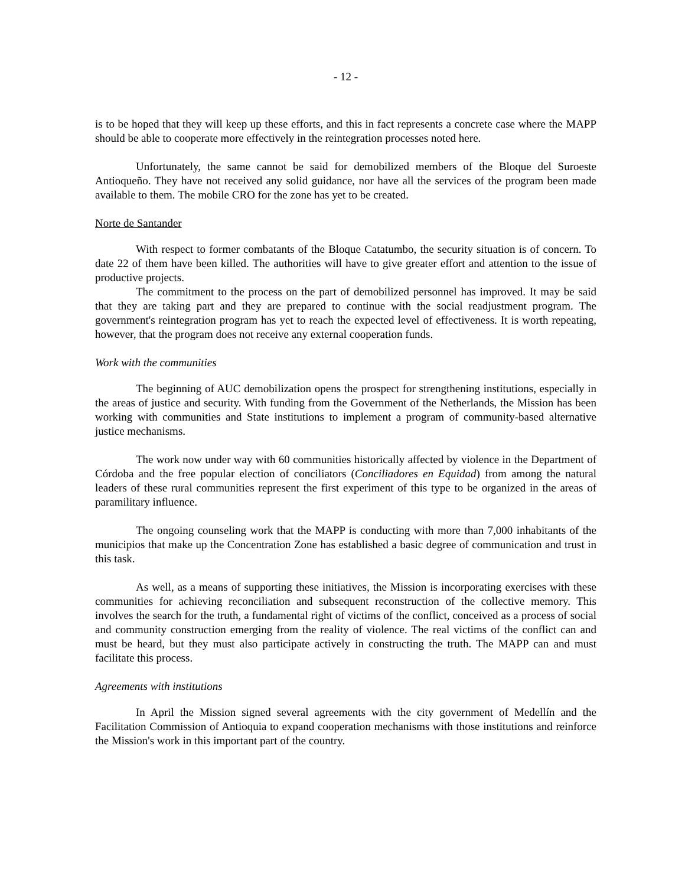- 12 -
is to be hoped that they will keep up these efforts, and this in fact represents a concrete case where the MAPP should be able to cooperate more effectively in the reintegration processes noted here.
Unfortunately, the same cannot be said for demobilized members of the Bloque del Suroeste Antioqueño. They have not received any solid guidance, nor have all the services of the program been made available to them. The mobile CRO for the zone has yet to be created.
Norte de Santander
With respect to former combatants of the Bloque Catatumbo, the security situation is of concern. To date 22 of them have been killed. The authorities will have to give greater effort and attention to the issue of productive projects.
The commitment to the process on the part of demobilized personnel has improved. It may be said that they are taking part and they are prepared to continue with the social readjustment program. The government's reintegration program has yet to reach the expected level of effectiveness. It is worth repeating, however, that the program does not receive any external cooperation funds.
Work with the communities
The beginning of AUC demobilization opens the prospect for strengthening institutions, especially in the areas of justice and security. With funding from the Government of the Netherlands, the Mission has been working with communities and State institutions to implement a program of community-based alternative justice mechanisms.
The work now under way with 60 communities historically affected by violence in the Department of Córdoba and the free popular election of conciliators (Conciliadores en Equidad) from among the natural leaders of these rural communities represent the first experiment of this type to be organized in the areas of paramilitary influence.
The ongoing counseling work that the MAPP is conducting with more than 7,000 inhabitants of the municipios that make up the Concentration Zone has established a basic degree of communication and trust in this task.
As well, as a means of supporting these initiatives, the Mission is incorporating exercises with these communities for achieving reconciliation and subsequent reconstruction of the collective memory. This involves the search for the truth, a fundamental right of victims of the conflict, conceived as a process of social and community construction emerging from the reality of violence. The real victims of the conflict can and must be heard, but they must also participate actively in constructing the truth. The MAPP can and must facilitate this process.
Agreements with institutions
In April the Mission signed several agreements with the city government of Medellín and the Facilitation Commission of Antioquia to expand cooperation mechanisms with those institutions and reinforce the Mission's work in this important part of the country.